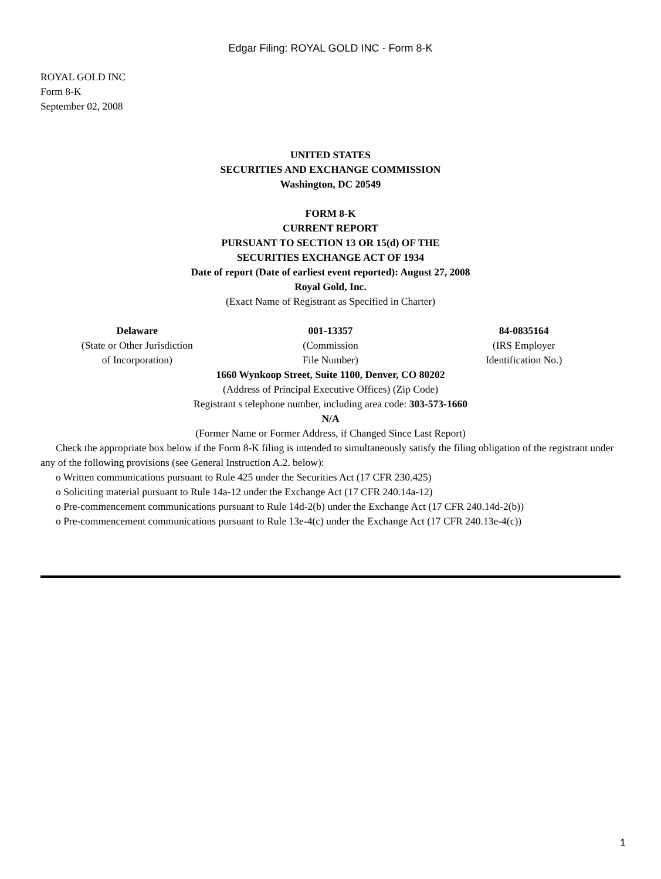Edgar Filing: ROYAL GOLD INC - Form 8-K
ROYAL GOLD INC
Form 8-K
September 02, 2008
UNITED STATES
SECURITIES AND EXCHANGE COMMISSION
Washington, DC 20549
FORM 8-K
CURRENT REPORT
PURSUANT TO SECTION 13 OR 15(d) OF THE
SECURITIES EXCHANGE ACT OF 1934
Date of report (Date of earliest event reported): August 27, 2008
Royal Gold, Inc.
(Exact Name of Registrant as Specified in Charter)
| Delaware | 001-13357 | 84-0835164 |
| (State or Other Jurisdiction of Incorporation) | (Commission File Number) | (IRS Employer Identification No.) |
1660 Wynkoop Street, Suite 1100, Denver, CO 80202
(Address of Principal Executive Offices) (Zip Code)
Registrant s telephone number, including area code: 303-573-1660
N/A
(Former Name or Former Address, if Changed Since Last Report)
Check the appropriate box below if the Form 8-K filing is intended to simultaneously satisfy the filing obligation of the registrant under any of the following provisions (see General Instruction A.2. below):
o Written communications pursuant to Rule 425 under the Securities Act (17 CFR 230.425)
o Soliciting material pursuant to Rule 14a-12 under the Exchange Act (17 CFR 240.14a-12)
o Pre-commencement communications pursuant to Rule 14d-2(b) under the Exchange Act (17 CFR 240.14d-2(b))
o Pre-commencement communications pursuant to Rule 13e-4(c) under the Exchange Act (17 CFR 240.13e-4(c))
1